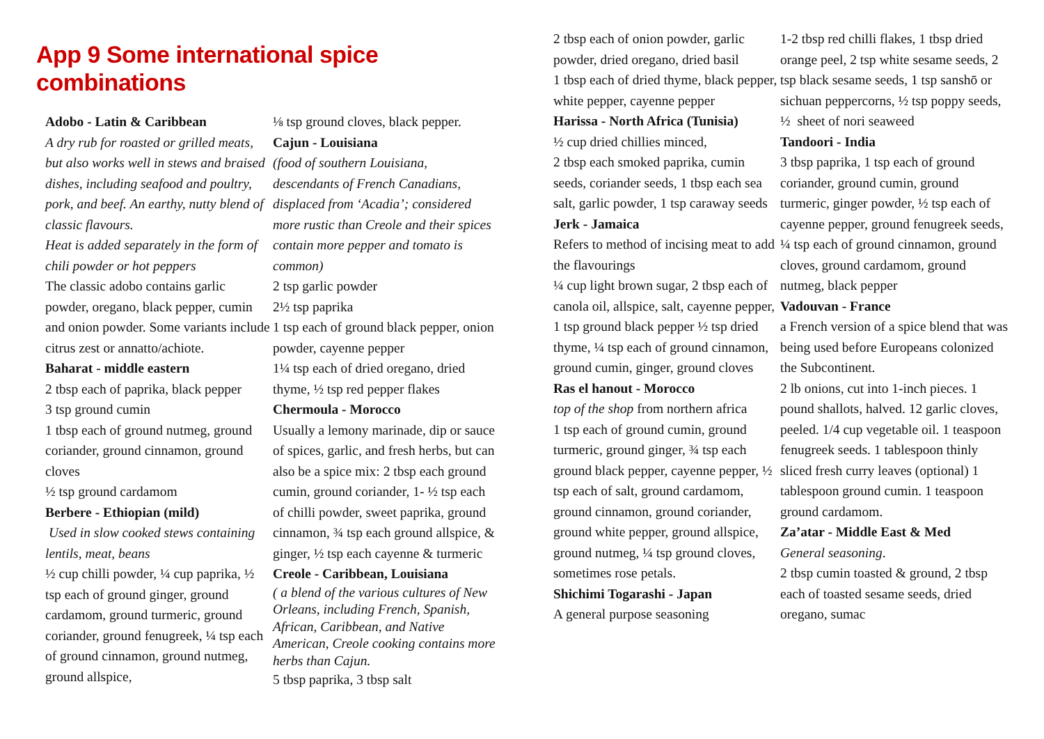App 9 Some international spice combinations
Adobo - Latin & Caribbean
A dry rub for roasted or grilled meats, but also works well in stews and braised dishes, including seafood and poultry, pork, and beef. An earthy, nutty blend of classic flavours.
Heat is added separately in the form of chili powder or hot peppers
The classic adobo contains garlic powder, oregano, black pepper, cumin and onion powder. Some variants include citrus zest or annatto/achiote.
Baharat - middle eastern
2 tbsp each of paprika, black pepper
3 tsp ground cumin
1 tbsp each of ground nutmeg, ground coriander, ground cinnamon, ground cloves
½ tsp ground cardamom
Berbere - Ethiopian (mild)
Used in slow cooked stews containing lentils, meat, beans
½ cup chilli powder, ¼ cup paprika, ½ tsp each of ground ginger, ground cardamom, ground turmeric, ground coriander, ground fenugreek, ¼ tsp each of ground cinnamon, ground nutmeg, ground allspice,
⅛ tsp ground cloves, black pepper.
Cajun - Louisiana
(food of southern Louisiana, descendants of French Canadians, displaced from ‘Acadia’; considered more rustic than Creole and their spices contain more pepper and tomato is common)
2 tsp garlic powder
2½ tsp paprika
1 tsp each of ground black pepper, onion powder, cayenne pepper
1¼ tsp each of dried oregano, dried thyme, ½ tsp red pepper flakes
Chermoula - Morocco
Usually a lemony marinade, dip or sauce of spices, garlic, and fresh herbs, but can also be a spice mix: 2 tbsp each ground cumin, ground coriander, 1- ½ tsp each of chilli powder, sweet paprika, ground cinnamon, ¾ tsp each ground allspice, & ginger, ½ tsp each cayenne & turmeric
Creole - Caribbean, Louisiana
( a blend of the various cultures of New Orleans, including French, Spanish, African, Caribbean, and Native American, Creole cooking contains more herbs than Cajun.
5 tbsp paprika, 3 tbsp salt
2 tbsp each of onion powder, garlic powder, dried oregano, dried basil
1 tbsp each of dried thyme, black pepper, white pepper, cayenne pepper
Harissa - North Africa (Tunisia)
½ cup dried chillies minced,
2 tbsp each smoked paprika, cumin seeds, coriander seeds, 1 tbsp each sea salt, garlic powder, 1 tsp caraway seeds
Jerk - Jamaica
Refers to method of incising meat to add the flavourings
¼ cup light brown sugar, 2 tbsp each of canola oil, allspice, salt, cayenne pepper, 1 tsp ground black pepper ½ tsp dried thyme, ¼ tsp each of ground cinnamon, ground cumin, ginger, ground cloves
Ras el hanout - Morocco
top of the shop from northern africa
1 tsp each of ground cumin, ground turmeric, ground ginger, ¾ tsp each ground black pepper, cayenne pepper, ½ tsp each of salt, ground cardamom, ground cinnamon, ground coriander, ground white pepper, ground allspice, ground nutmeg, ¼ tsp ground cloves, sometimes rose petals.
Shichimi Togarashi - Japan
A general purpose seasoning
1-2 tbsp red chilli flakes, 1 tbsp dried orange peel, 2 tsp white sesame seeds, 2 tsp black sesame seeds, 1 tsp sanshō or sichuan peppercorns, ½ tsp poppy seeds, ½ sheet of nori seaweed
Tandoori - India
3 tbsp paprika, 1 tsp each of ground coriander, ground cumin, ground turmeric, ginger powder, ½ tsp each of cayenne pepper, ground fenugreek seeds, ¼ tsp each of ground cinnamon, ground cloves, ground cardamom, ground nutmeg, black pepper
Vadouvan - France
a French version of a spice blend that was being used before Europeans colonized the Subcontinent.
2 lb onions, cut into 1-inch pieces. 1 pound shallots, halved. 12 garlic cloves, peeled. 1/4 cup vegetable oil. 1 teaspoon fenugreek seeds. 1 tablespoon thinly sliced fresh curry leaves (optional) 1 tablespoon ground cumin. 1 teaspoon ground cardamom.
Za’atar - Middle East & Med
General seasoning.
2 tbsp cumin toasted & ground, 2 tbsp each of toasted sesame seeds, dried oregano, sumac